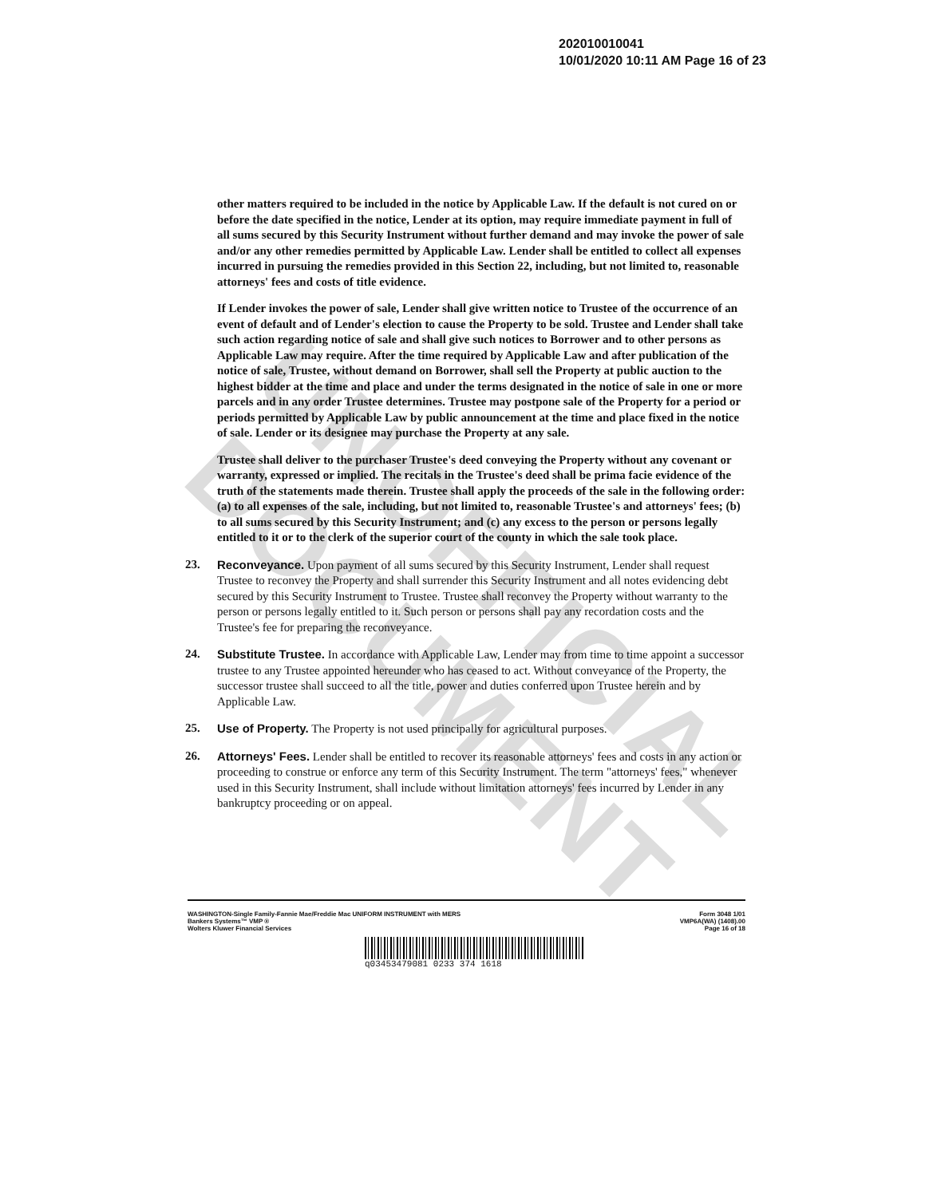UNOFFICIAL DOCUMENT
202010010041
10/01/2020 10:11 AM Page 16 of 23
other matters required to be included in the notice by Applicable Law. If the default is not cured on or before the date specified in the notice, Lender at its option, may require immediate payment in full of all sums secured by this Security Instrument without further demand and may invoke the power of sale and/or any other remedies permitted by Applicable Law. Lender shall be entitled to collect all expenses incurred in pursuing the remedies provided in this Section 22, including, but not limited to, reasonable attorneys' fees and costs of title evidence.
If Lender invokes the power of sale, Lender shall give written notice to Trustee of the occurrence of an event of default and of Lender's election to cause the Property to be sold. Trustee and Lender shall take such action regarding notice of sale and shall give such notices to Borrower and to other persons as Applicable Law may require. After the time required by Applicable Law and after publication of the notice of sale, Trustee, without demand on Borrower, shall sell the Property at public auction to the highest bidder at the time and place and under the terms designated in the notice of sale in one or more parcels and in any order Trustee determines. Trustee may postpone sale of the Property for a period or periods permitted by Applicable Law by public announcement at the time and place fixed in the notice of sale. Lender or its designee may purchase the Property at any sale.
Trustee shall deliver to the purchaser Trustee's deed conveying the Property without any covenant or warranty, expressed or implied. The recitals in the Trustee's deed shall be prima facie evidence of the truth of the statements made therein. Trustee shall apply the proceeds of the sale in the following order: (a) to all expenses of the sale, including, but not limited to, reasonable Trustee's and attorneys' fees; (b) to all sums secured by this Security Instrument; and (c) any excess to the person or persons legally entitled to it or to the clerk of the superior court of the county in which the sale took place.
23. Reconveyance. Upon payment of all sums secured by this Security Instrument, Lender shall request Trustee to reconvey the Property and shall surrender this Security Instrument and all notes evidencing debt secured by this Security Instrument to Trustee. Trustee shall reconvey the Property without warranty to the person or persons legally entitled to it. Such person or persons shall pay any recordation costs and the Trustee's fee for preparing the reconveyance.
24. Substitute Trustee. In accordance with Applicable Law, Lender may from time to time appoint a successor trustee to any Trustee appointed hereunder who has ceased to act. Without conveyance of the Property, the successor trustee shall succeed to all the title, power and duties conferred upon Trustee herein and by Applicable Law.
25. Use of Property. The Property is not used principally for agricultural purposes.
26. Attorneys' Fees. Lender shall be entitled to recover its reasonable attorneys' fees and costs in any action or proceeding to construe or enforce any term of this Security Instrument. The term "attorneys' fees," whenever used in this Security Instrument, shall include without limitation attorneys' fees incurred by Lender in any bankruptcy proceeding or on appeal.
WASHINGTON-Single Family-Fannie Mae/Freddie Mac UNIFORM INSTRUMENT with MERS
Bankers Systems™ VMP ®
Wolters Kluwer Financial Services
Form 3048 1/01
VMP6A(WA) (1408).00
Page 16 of 18
q03453479081 0233 374 1618